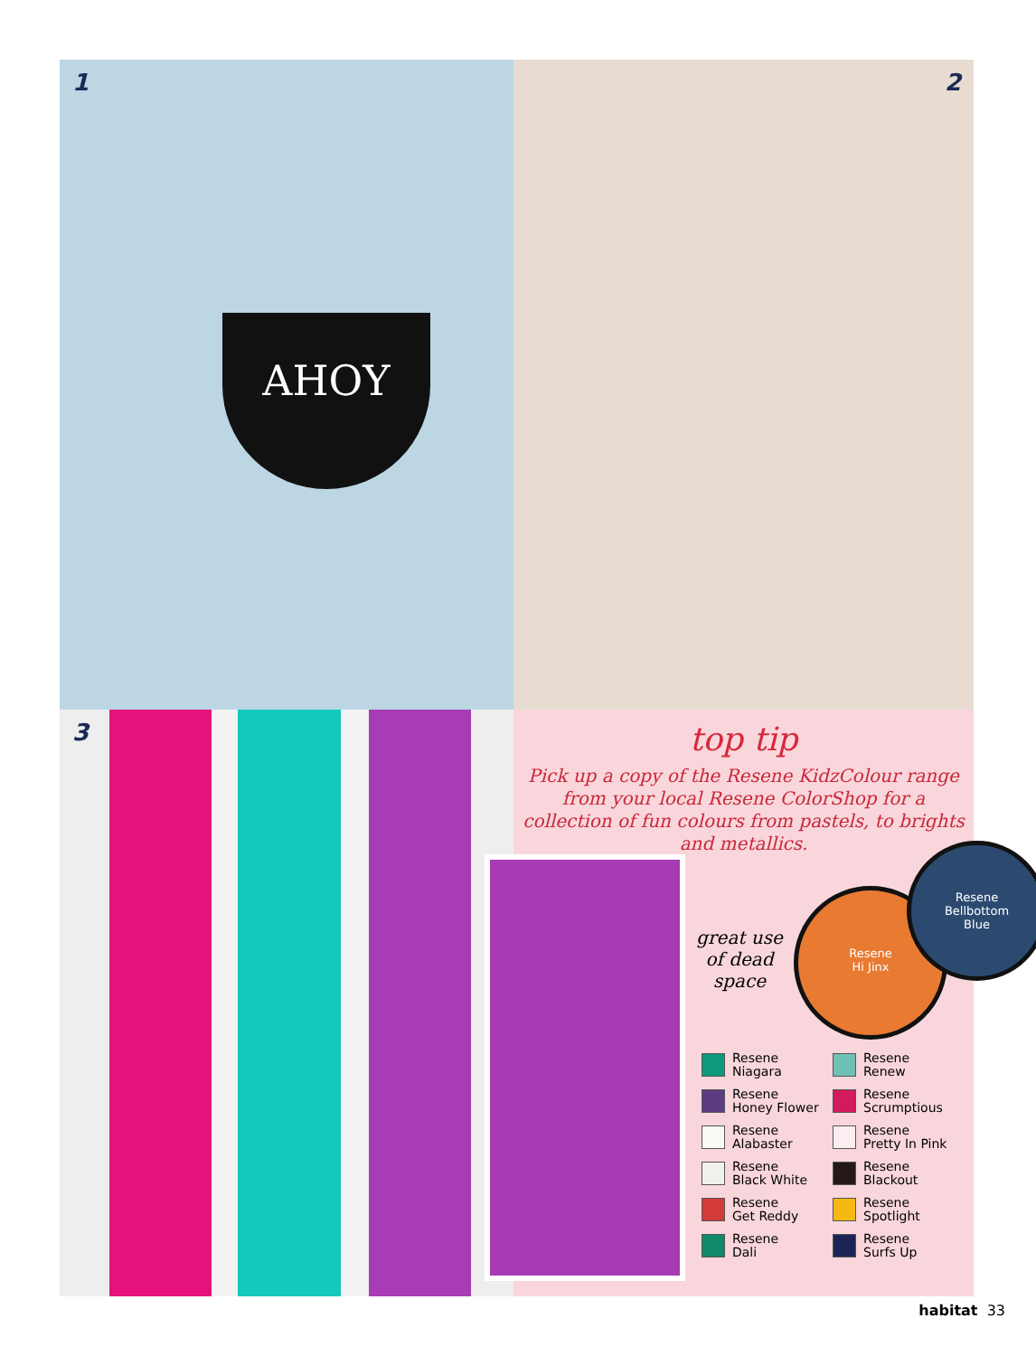1
AHOY
2
3
top tip
Pick up a copy of the Resene KidzColour range from your local Resene ColorShop for a collection of fun colours from pastels, to brights and metallics.
great use of dead space
Resene
Hi Jinx
Resene
Bellbottom
Blue
Resene
Niagara
Resene
Renew
Resene
Honey Flower
Resene
Scrumptious
Resene
Alabaster
Resene
Pretty In Pink
Resene
Black White
Resene
Blackout
Resene
Get Reddy
Resene
Spotlight
Resene
Dali
Resene
Surfs Up
habitat 33